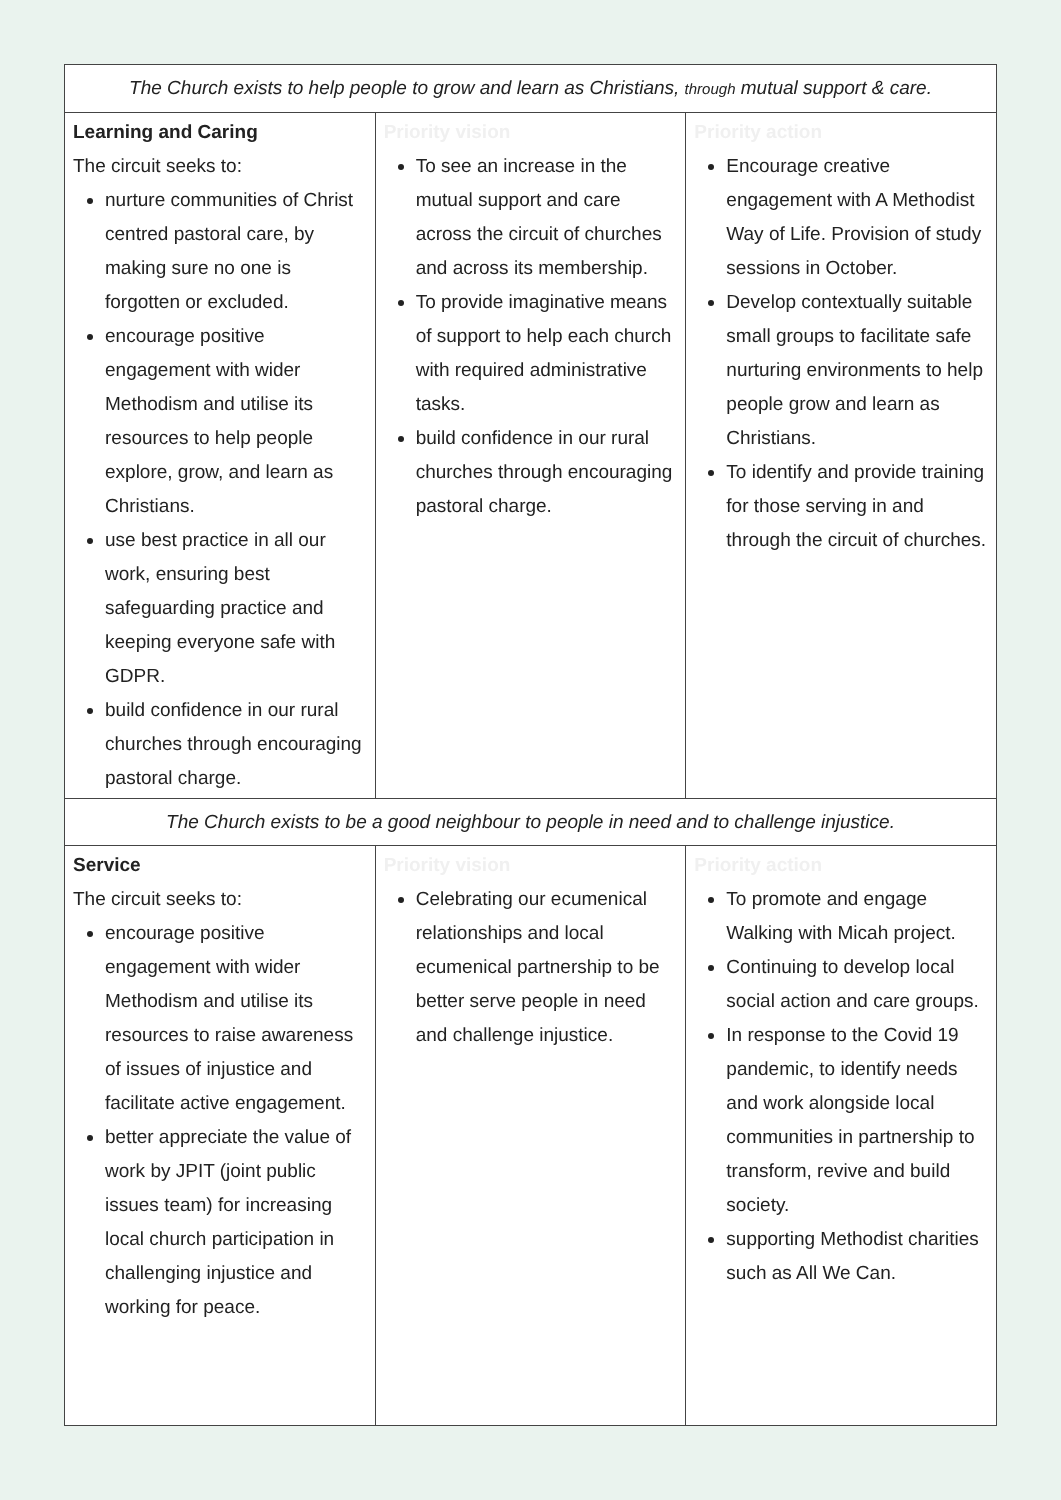| The Church exists to help people to grow and learn as Christians, through mutual support & care. | | |
| Learning and Caring The circuit seeks to: nurture communities of Christ centred pastoral care, by making sure no one is forgotten or excluded. encourage positive engagement with wider Methodism and utilise its resources to help people explore, grow, and learn as Christians. use best practice in all our work, ensuring best safeguarding practice and keeping everyone safe with GDPR. build confidence in our rural churches through encouraging pastoral charge. | Priority vision To see an increase in the mutual support and care across the circuit of churches and across its membership. To provide imaginative means of support to help each church with required administrative tasks. build confidence in our rural churches through encouraging pastoral charge. | Priority action Encourage creative engagement with A Methodist Way of Life. Provision of study sessions in October. Develop contextually suitable small groups to facilitate safe nurturing environments to help people grow and learn as Christians. To identify and provide training for those serving in and through the circuit of churches. |
| The Church exists to be a good neighbour to people in need and to challenge injustice. | | |
| Service The circuit seeks to: encourage positive engagement with wider Methodism and utilise its resources to raise awareness of issues of injustice and facilitate active engagement. better appreciate the value of work by JPIT (joint public issues team) for increasing local church participation in challenging injustice and working for peace. | Priority vision Celebrating our ecumenical relationships and local ecumenical partnership to be better serve people in need and challenge injustice. | Priority action To promote and engage Walking with Micah project. Continuing to develop local social action and care groups. In response to the Covid 19 pandemic, to identify needs and work alongside local communities in partnership to transform, revive and build society. supporting Methodist charities such as All We Can. |